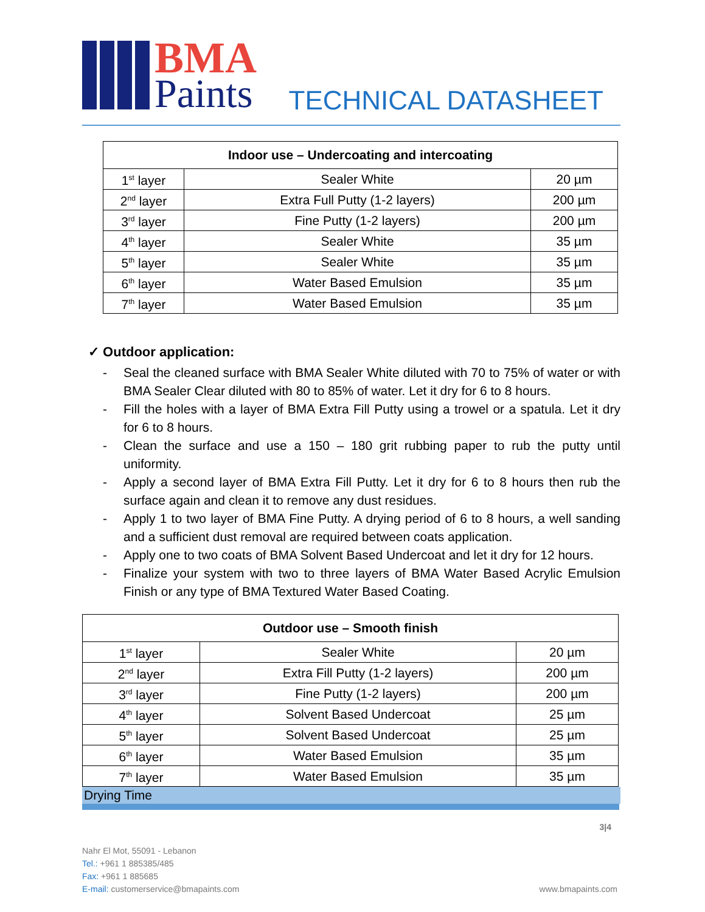BMA
Paints
TECHNICAL DATASHEET
| Indoor use – Undercoating and intercoating | | |
| --- | --- | --- |
| 1<sup>st</sup> layer | Sealer White | 20 µm |
| 2<sup>nd</sup> layer | Extra Full Putty (1-2 layers) | 200 µm |
| 3<sup>rd</sup> layer | Fine Putty (1-2 layers) | 200 µm |
| 4<sup>th</sup> layer | Sealer White | 35 µm |
| 5<sup>th</sup> layer | Sealer White | 35 µm |
| 6<sup>th</sup> layer | Water Based Emulsion | 35 µm |
| 7<sup>th</sup> layer | Water Based Emulsion | 35 µm |
✓ Outdoor application:
- Seal the cleaned surface with BMA Sealer White diluted with 70 to 75% of water or with BMA Sealer Clear diluted with 80 to 85% of water. Let it dry for 6 to 8 hours.
- Fill the holes with a layer of BMA Extra Fill Putty using a trowel or a spatula. Let it dry for 6 to 8 hours.
- Clean the surface and use a 150 – 180 grit rubbing paper to rub the putty until uniformity.
- Apply a second layer of BMA Extra Fill Putty. Let it dry for 6 to 8 hours then rub the surface again and clean it to remove any dust residues.
- Apply 1 to two layer of BMA Fine Putty. A drying period of 6 to 8 hours, a well sanding and a sufficient dust removal are required between coats application.
- Apply one to two coats of BMA Solvent Based Undercoat and let it dry for 12 hours.
- Finalize your system with two to three layers of BMA Water Based Acrylic Emulsion Finish or any type of BMA Textured Water Based Coating.
| Outdoor use – Smooth finish | | |
| --- | --- | --- |
| 1<sup>st</sup> layer | Sealer White | 20 µm |
| 2<sup>nd</sup> layer | Extra Fill Putty (1-2 layers) | 200 µm |
| 3<sup>rd</sup> layer | Fine Putty (1-2 layers) | 200 µm |
| 4<sup>th</sup> layer | Solvent Based Undercoat | 25 µm |
| 5<sup>th</sup> layer | Solvent Based Undercoat | 25 µm |
| 6<sup>th</sup> layer | Water Based Emulsion | 35 µm |
| 7<sup>th</sup> layer | Water Based Emulsion | 35 µm |
Drying Time
3|4
Nahr El Mot, 55091 - Lebanon
Tel.: +961 1 885385/485
Fax: +961 1 885685
E-mail: customerservice@bmapaints.com www.bmapaints.com